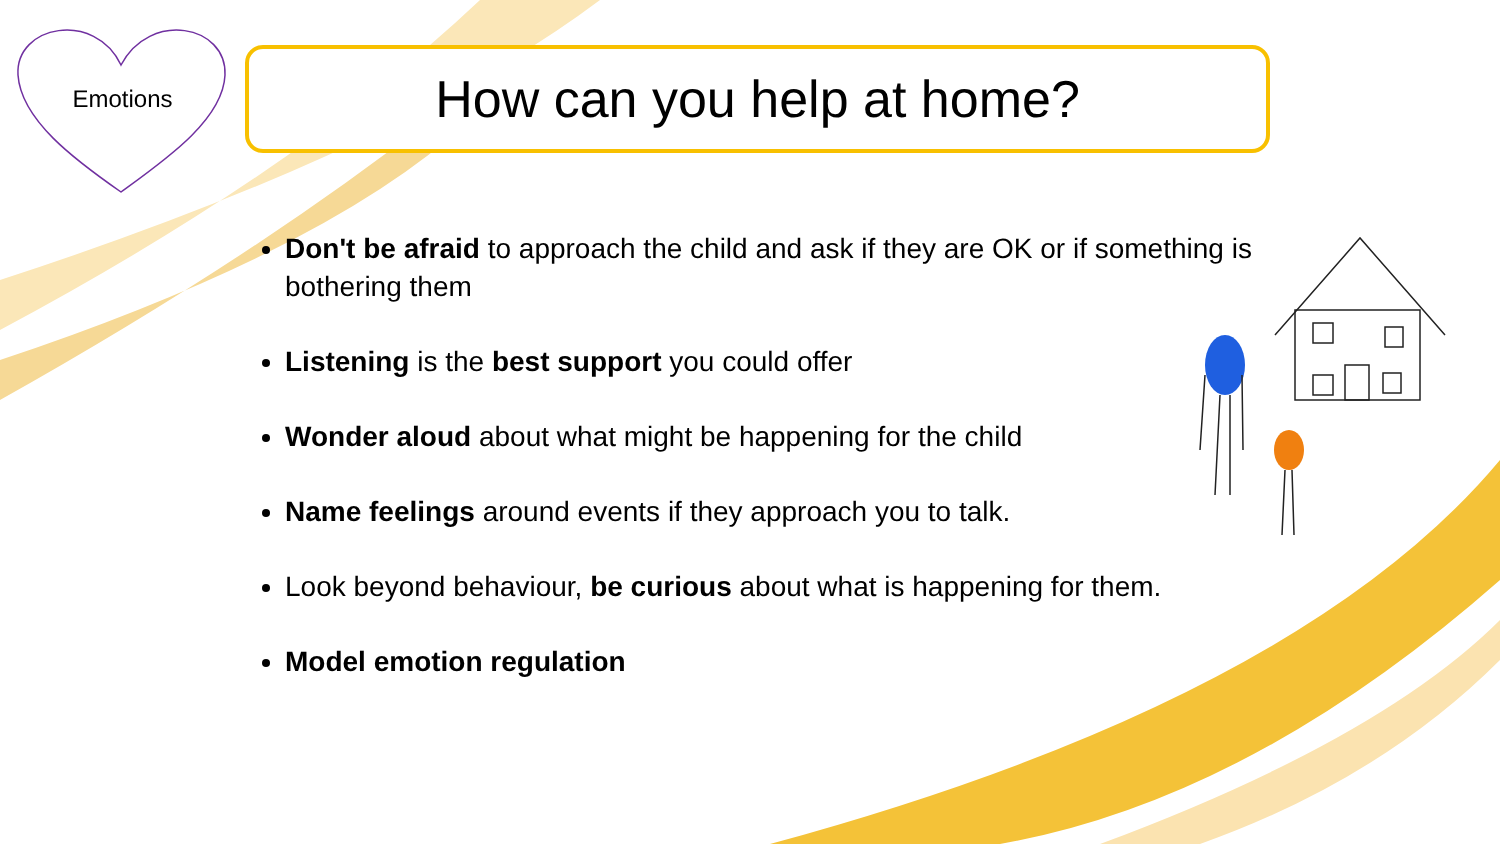Emotions How can you help at home?
Don't be afraid to approach the child and ask if they are OK or if something is bothering them
Listening is the best support you could offer
Wonder aloud about what might be happening for the child
Name feelings around events if they approach you to talk.
Look beyond behaviour, be curious about what is happening for them.
Model emotion regulation